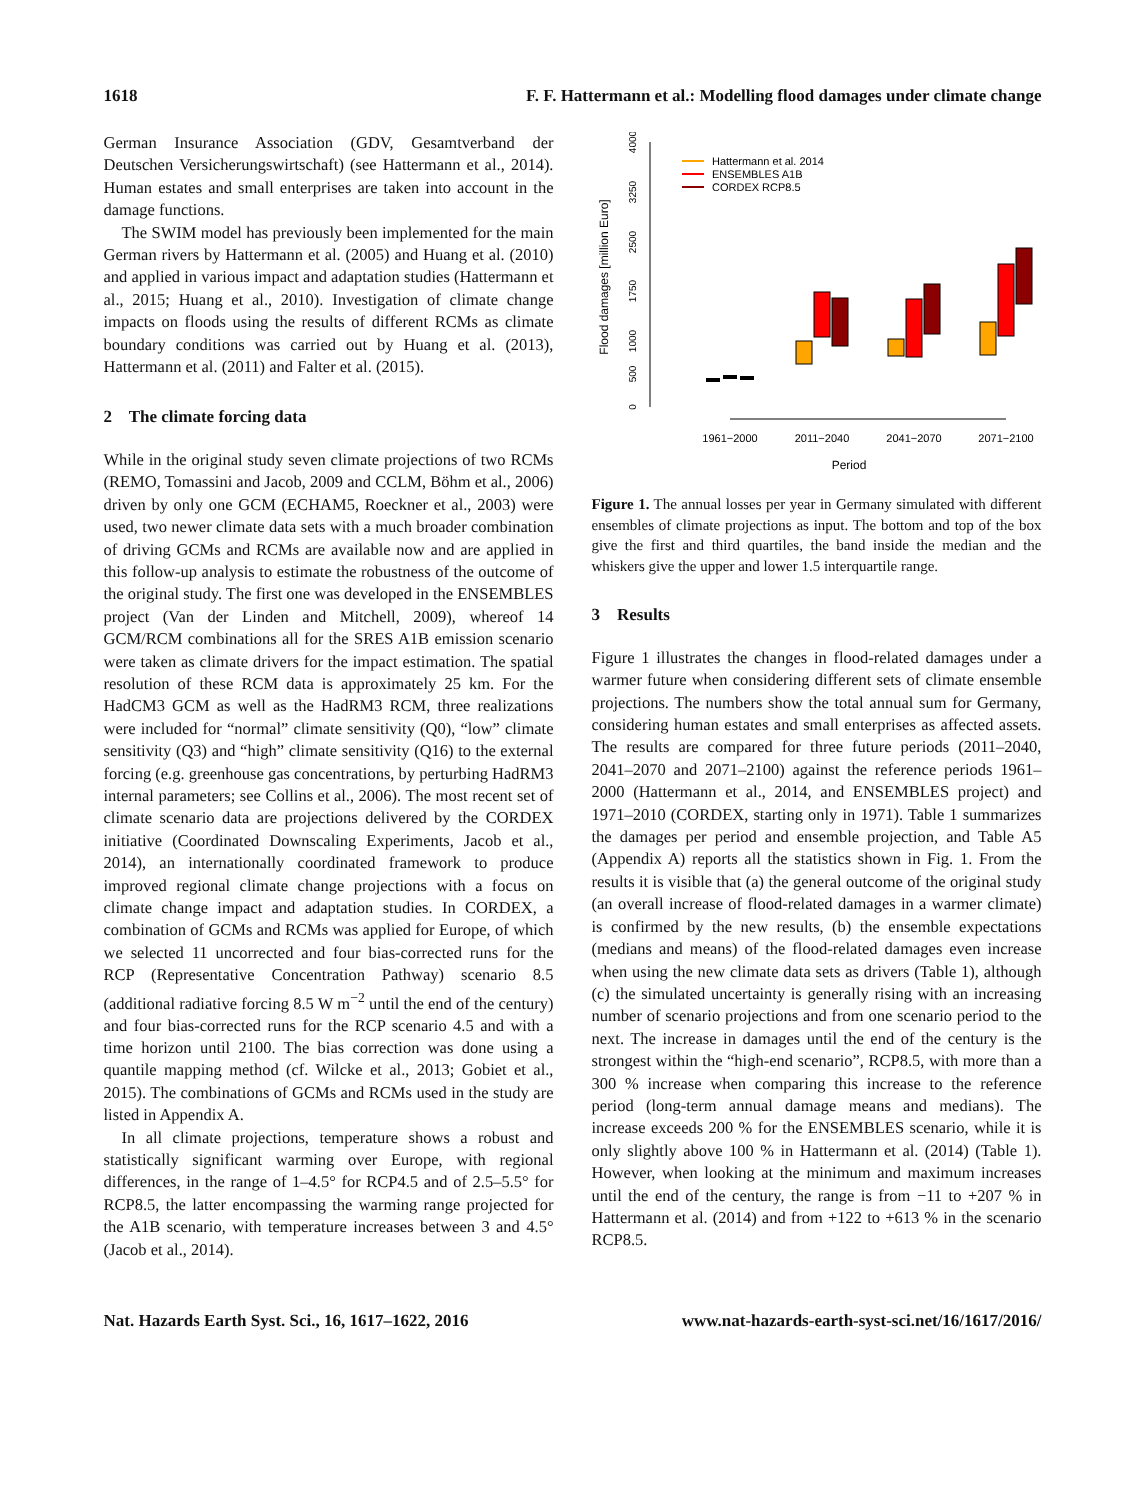1618 F. F. Hattermann et al.: Modelling flood damages under climate change
German Insurance Association (GDV, Gesamtverband der Deutschen Versicherungswirtschaft) (see Hattermann et al., 2014). Human estates and small enterprises are taken into account in the damage functions.
The SWIM model has previously been implemented for the main German rivers by Hattermann et al. (2005) and Huang et al. (2010) and applied in various impact and adaptation studies (Hattermann et al., 2015; Huang et al., 2010). Investigation of climate change impacts on floods using the results of different RCMs as climate boundary conditions was carried out by Huang et al. (2013), Hattermann et al. (2011) and Falter et al. (2015).
2 The climate forcing data
While in the original study seven climate projections of two RCMs (REMO, Tomassini and Jacob, 2009 and CCLM, Böhm et al., 2006) driven by only one GCM (ECHAM5, Roeckner et al., 2003) were used, two newer climate data sets with a much broader combination of driving GCMs and RCMs are available now and are applied in this follow-up analysis to estimate the robustness of the outcome of the original study. The first one was developed in the ENSEMBLES project (Van der Linden and Mitchell, 2009), whereof 14 GCM/RCM combinations all for the SRES A1B emission scenario were taken as climate drivers for the impact estimation. The spatial resolution of these RCM data is approximately 25 km. For the HadCM3 GCM as well as the HadRM3 RCM, three realizations were included for “normal” climate sensitivity (Q0), “low” climate sensitivity (Q3) and “high” climate sensitivity (Q16) to the external forcing (e.g. greenhouse gas concentrations, by perturbing HadRM3 internal parameters; see Collins et al., 2006). The most recent set of climate scenario data are projections delivered by the CORDEX initiative (Coordinated Downscaling Experiments, Jacob et al., 2014), an internationally coordinated framework to produce improved regional climate change projections with a focus on climate change impact and adaptation studies. In CORDEX, a combination of GCMs and RCMs was applied for Europe, of which we selected 11 uncorrected and four bias-corrected runs for the RCP (Representative Concentration Pathway) scenario 8.5 (additional radiative forcing 8.5 W m<sup>−2</sup> until the end of the century) and four bias-corrected runs for the RCP scenario 4.5 and with a time horizon until 2100. The bias correction was done using a quantile mapping method (cf. Wilcke et al., 2013; Gobiet et al., 2015). The combinations of GCMs and RCMs used in the study are listed in Appendix A.
In all climate projections, temperature shows a robust and statistically significant warming over Europe, with regional differences, in the range of 1–4.5° for RCP4.5 and of 2.5–5.5° for RCP8.5, the latter encompassing the warming range projected for the A1B scenario, with temperature increases between 3 and 4.5° (Jacob et al., 2014).
0
500
1000
1750
2500
3250
4000
Flood damages [million Euro]
1961−2000
2011−2040
2041−2070
2071−2100
Period
Hattermann et al. 2014
ENSEMBLES A1B
CORDEX RCP8.5
Figure 1. The annual losses per year in Germany simulated with different ensembles of climate projections as input. The bottom and top of the box give the first and third quartiles, the band inside the median and the whiskers give the upper and lower 1.5 interquartile range.
3 Results
Figure 1 illustrates the changes in flood-related damages under a warmer future when considering different sets of climate ensemble projections. The numbers show the total annual sum for Germany, considering human estates and small enterprises as affected assets. The results are compared for three future periods (2011–2040, 2041–2070 and 2071–2100) against the reference periods 1961–2000 (Hattermann et al., 2014, and ENSEMBLES project) and 1971–2010 (CORDEX, starting only in 1971). Table 1 summarizes the damages per period and ensemble projection, and Table A5 (Appendix A) reports all the statistics shown in Fig. 1. From the results it is visible that (a) the general outcome of the original study (an overall increase of flood-related damages in a warmer climate) is confirmed by the new results, (b) the ensemble expectations (medians and means) of the flood-related damages even increase when using the new climate data sets as drivers (Table 1), although (c) the simulated uncertainty is generally rising with an increasing number of scenario projections and from one scenario period to the next. The increase in damages until the end of the century is the strongest within the “high-end scenario”, RCP8.5, with more than a 300 % increase when comparing this increase to the reference period (long-term annual damage means and medians). The increase exceeds 200 % for the ENSEMBLES scenario, while it is only slightly above 100 % in Hattermann et al. (2014) (Table 1). However, when looking at the minimum and maximum increases until the end of the century, the range is from −11 to +207 % in Hattermann et al. (2014) and from +122 to +613 % in the scenario RCP8.5.
Nat. Hazards Earth Syst. Sci., 16, 1617–1622, 2016 www.nat-hazards-earth-syst-sci.net/16/1617/2016/